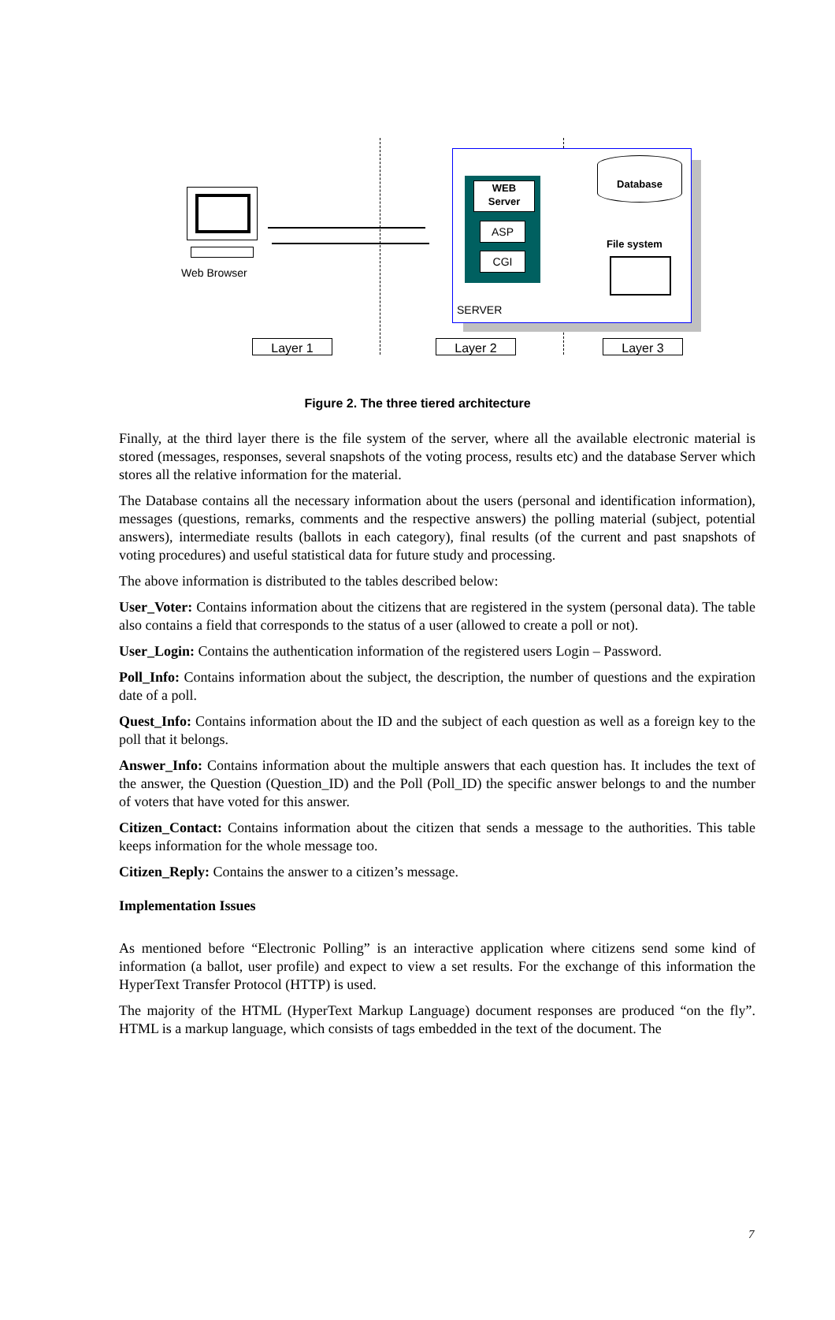Web Browser
WEB
Server
ASP
CGI
SERVER
Database
File system
Layer 1 Layer 2 Layer 3
Figure 2. The three tiered architecture
Finally, at the third layer there is the file system of the server, where all the available electronic material is stored (messages, responses, several snapshots of the voting process, results etc) and the database Server which stores all the relative information for the material.
The Database contains all the necessary information about the users (personal and identification information), messages (questions, remarks, comments and the respective answers) the polling material (subject, potential answers), intermediate results (ballots in each category), final results (of the current and past snapshots of voting procedures) and useful statistical data for future study and processing.
The above information is distributed to the tables described below:
User_Voter: Contains information about the citizens that are registered in the system (personal data). The table also contains a field that corresponds to the status of a user (allowed to create a poll or not).
User_Login: Contains the authentication information of the registered users Login – Password.
Poll_Info: Contains information about the subject, the description, the number of questions and the expiration date of a poll.
Quest_Info: Contains information about the ID and the subject of each question as well as a foreign key to the poll that it belongs.
Answer_Info: Contains information about the multiple answers that each question has. It includes the text of the answer, the Question (Question_ID) and the Poll (Poll_ID) the specific answer belongs to and the number of voters that have voted for this answer.
Citizen_Contact: Contains information about the citizen that sends a message to the authorities. This table keeps information for the whole message too.
Citizen_Reply: Contains the answer to a citizen’s message.
Implementation Issues
As mentioned before “Electronic Polling” is an interactive application where citizens send some kind of information (a ballot, user profile) and expect to view a set results. For the exchange of this information the HyperText Transfer Protocol (HTTP) is used.
The majority of the HTML (HyperText Markup Language) document responses are produced “on the fly”. HTML is a markup language, which consists of tags embedded in the text of the document. The
7